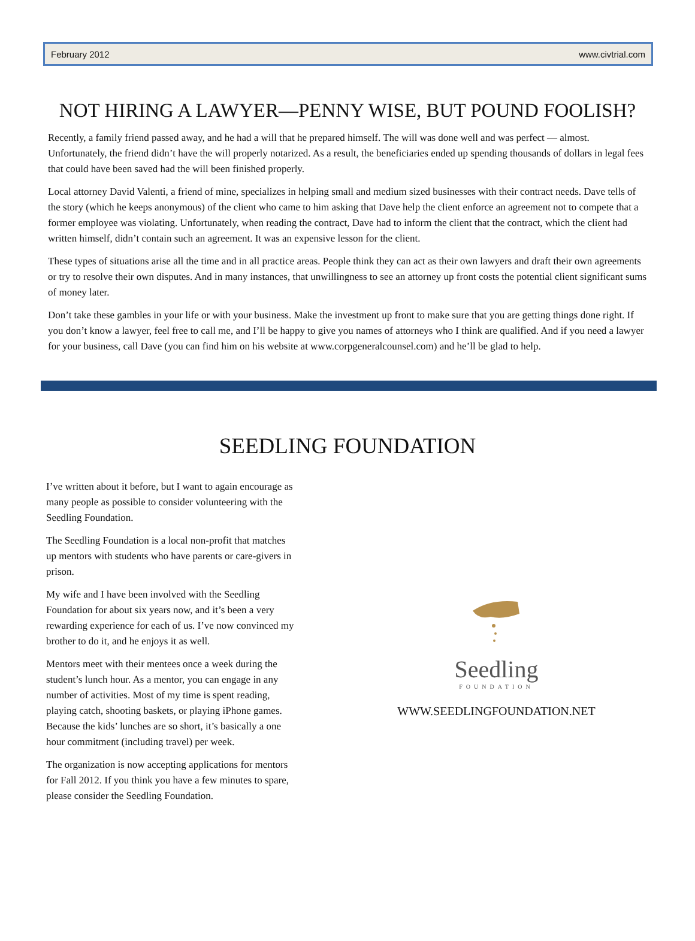February 2012 www.civtrial.com
NOT HIRING A LAWYER—PENNY WISE, BUT POUND FOOLISH?
Recently, a family friend passed away, and he had a will that he prepared himself. The will was done well and was perfect — almost. Unfortunately, the friend didn’t have the will properly notarized. As a result, the beneficiaries ended up spending thousands of dollars in legal fees that could have been saved had the will been finished properly.
Local attorney David Valenti, a friend of mine, specializes in helping small and medium sized businesses with their contract needs. Dave tells of the story (which he keeps anonymous) of the client who came to him asking that Dave help the client enforce an agreement not to compete that a former employee was violating. Unfortunately, when reading the contract, Dave had to inform the client that the contract, which the client had written himself, didn’t contain such an agreement. It was an expensive lesson for the client.
These types of situations arise all the time and in all practice areas. People think they can act as their own lawyers and draft their own agreements or try to resolve their own disputes. And in many instances, that unwillingness to see an attorney up front costs the potential client significant sums of money later.
Don’t take these gambles in your life or with your business. Make the investment up front to make sure that you are getting things done right. If you don’t know a lawyer, feel free to call me, and I’ll be happy to give you names of attorneys who I think are qualified. And if you need a lawyer for your business, call Dave (you can find him on his website at www.corpgeneralcounsel.com) and he’ll be glad to help.
SEEDLING FOUNDATION
I’ve written about it before, but I want to again encourage as many people as possible to consider volunteering with the Seedling Foundation.
The Seedling Foundation is a local non-profit that matches up mentors with students who have parents or care-givers in prison.
My wife and I have been involved with the Seedling Foundation for about six years now, and it’s been a very rewarding experience for each of us. I’ve now convinced my brother to do it, and he enjoys it as well.
Mentors meet with their mentees once a week during the student’s lunch hour. As a mentor, you can engage in any number of activities. Most of my time is spent reading, playing catch, shooting baskets, or playing iPhone games. Because the kids’ lunches are so short, it’s basically a one hour commitment (including travel) per week.
The organization is now accepting applications for mentors for Fall 2012. If you think you have a few minutes to spare, please consider the Seedling Foundation.
Seedling
FOUNDATION
WWW.SEEDLINGFOUNDATION.NET